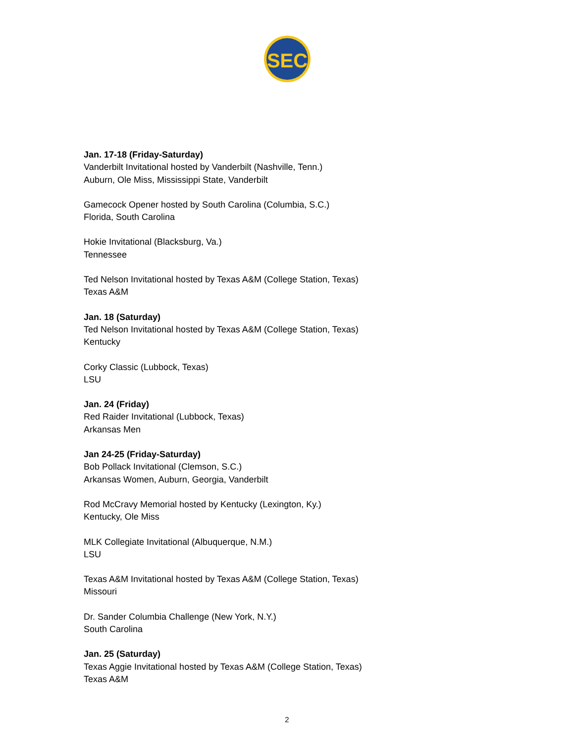SEC
Jan. 17-18 (Friday-Saturday)
Vanderbilt Invitational hosted by Vanderbilt (Nashville, Tenn.)
Auburn, Ole Miss, Mississippi State, Vanderbilt
Gamecock Opener hosted by South Carolina (Columbia, S.C.)
Florida, South Carolina
Hokie Invitational (Blacksburg, Va.)
Tennessee
Ted Nelson Invitational hosted by Texas A&M (College Station, Texas)
Texas A&M
Jan. 18 (Saturday)
Ted Nelson Invitational hosted by Texas A&M (College Station, Texas)
Kentucky
Corky Classic (Lubbock, Texas)
LSU
Jan. 24 (Friday)
Red Raider Invitational (Lubbock, Texas)
Arkansas Men
Jan 24-25 (Friday-Saturday)
Bob Pollack Invitational (Clemson, S.C.)
Arkansas Women, Auburn, Georgia, Vanderbilt
Rod McCravy Memorial hosted by Kentucky (Lexington, Ky.)
Kentucky, Ole Miss
MLK Collegiate Invitational (Albuquerque, N.M.)
LSU
Texas A&M Invitational hosted by Texas A&M (College Station, Texas)
Missouri
Dr. Sander Columbia Challenge (New York, N.Y.)
South Carolina
Jan. 25 (Saturday)
Texas Aggie Invitational hosted by Texas A&M (College Station, Texas)
Texas A&M
2